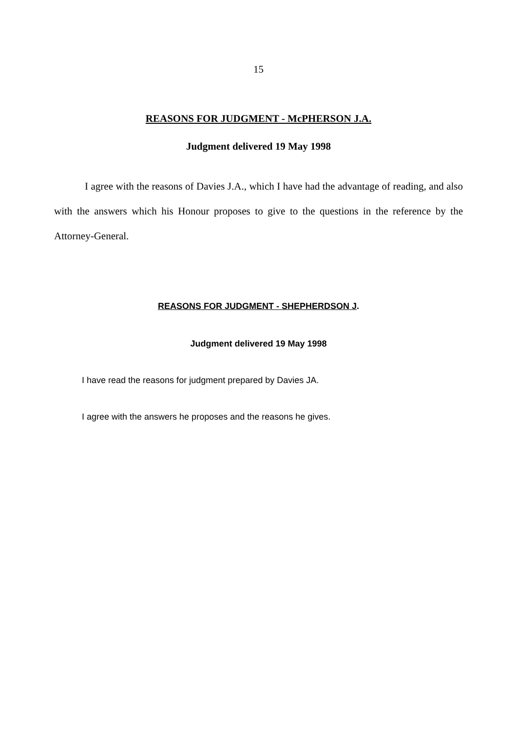15
REASONS FOR JUDGMENT - McPHERSON J.A.
Judgment delivered 19 May 1998
I agree with the reasons of Davies J.A., which I have had the advantage of reading, and also with the answers which his Honour proposes to give to the questions in the reference by the Attorney-General.
REASONS FOR JUDGMENT - SHEPHERDSON J.
Judgment delivered 19 May 1998
I have read the reasons for judgment prepared by Davies JA.
I agree with the answers he proposes and the reasons he gives.